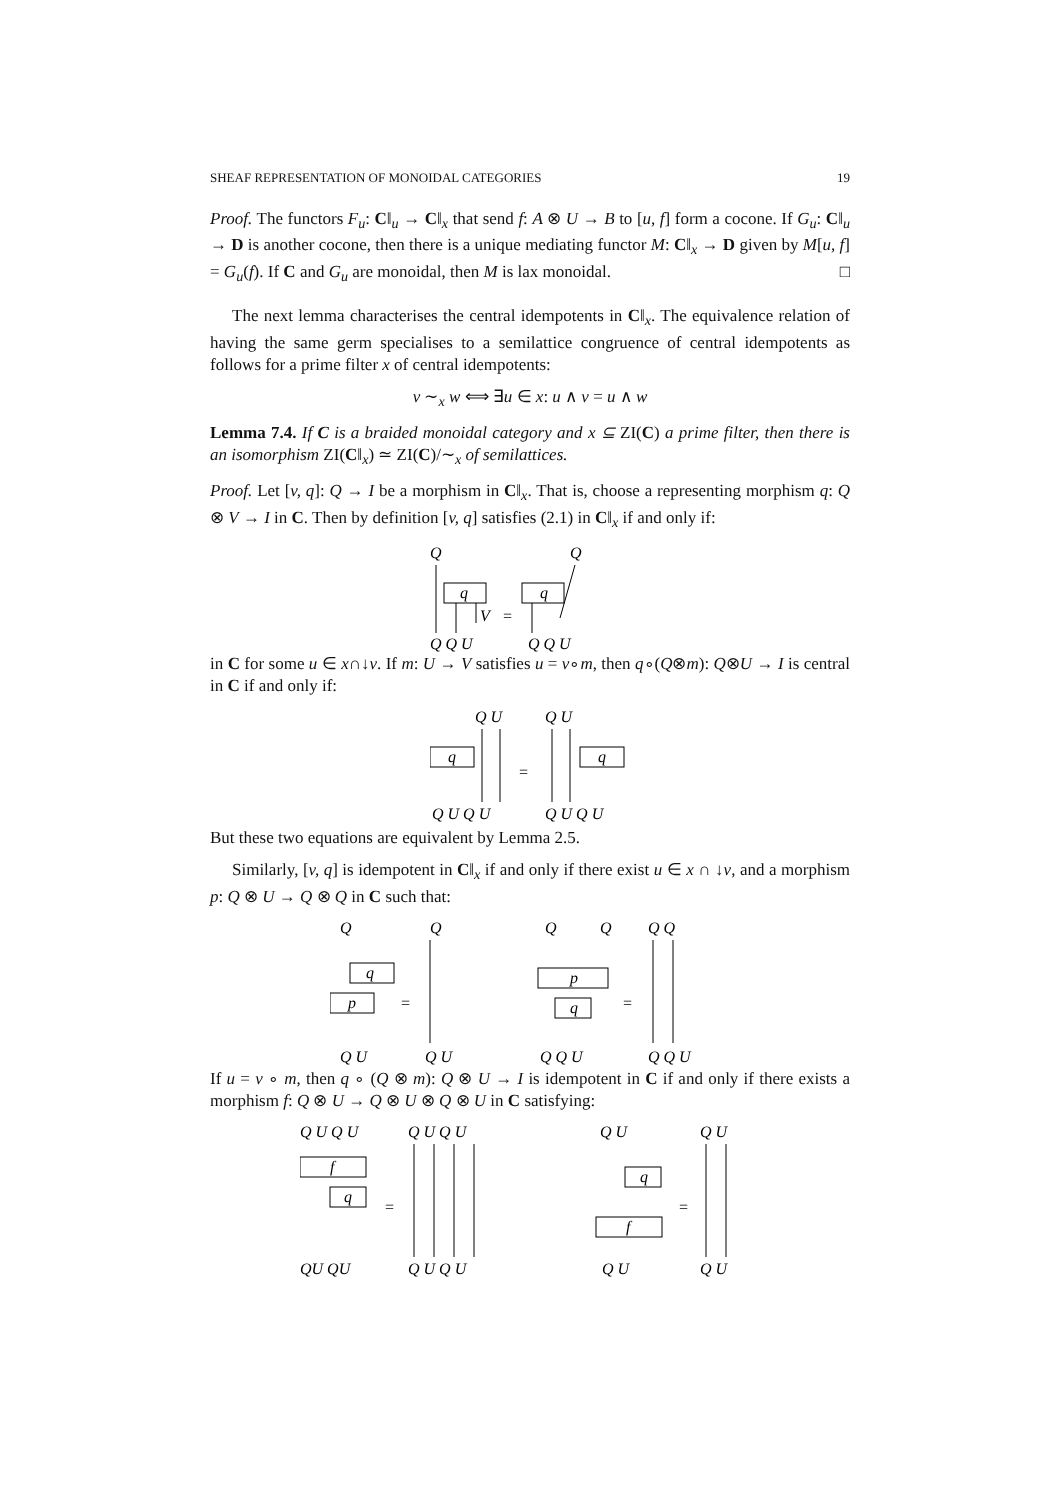SHEAF REPRESENTATION OF MONOIDAL CATEGORIES 19
Proof. The functors F<sub>u</sub>: C‖<sub>u</sub> → C‖<sub>x</sub> that send f: A ⊗ U → B to [u, f] form a cocone. If G<sub>u</sub>: C‖<sub>u</sub> → D is another cocone, then there is a unique mediating functor M: C‖<sub>x</sub> → D given by M[u, f] = G<sub>u</sub>(f). If C and G<sub>u</sub> are monoidal, then M is lax monoidal. □
The next lemma characterises the central idempotents in C‖<sub>x</sub>. The equivalence relation of having the same germ specialises to a semilattice congruence of central idempotents as follows for a prime filter x of central idempotents:
v ∼<sub>x</sub> w ⟺ ∃u ∈ x: u ∧ v = u ∧ w
Lemma 7.4. If C is a braided monoidal category and x ⊆ ZI(C) a prime filter, then there is an isomorphism ZI(C‖<sub>x</sub>) ≃ ZI(C)/∼<sub>x</sub> of semilattices.
Proof. Let [v, q]: Q → I be a morphism in C‖<sub>x</sub>. That is, choose a representing morphism q: Q ⊗ V → I in C. Then by definition [v, q] satisfies (2.1) in C‖<sub>x</sub> if and only if:
Q
Q
q
V
=
q
Q Q U
Q Q U
in C for some u ∈ x∩↓v. If m: U → V satisfies u = v∘m, then q∘(Q⊗m): Q⊗U → I is central in C if and only if:
Q U
Q U
q
=
q
Q U Q U
Q U Q U
But these two equations are equivalent by Lemma 2.5.
Similarly, [v, q] is idempotent in C‖<sub>x</sub> if and only if there exist u ∈ x ∩ ↓v, and a morphism p: Q ⊗ U → Q ⊗ Q in C such that:
Q
Q
q
p
=
Q U
Q U
Q
Q
p
q
=
Q Q
Q Q U
Q Q U
If u = v ∘ m, then q ∘ (Q ⊗ m): Q ⊗ U → I is idempotent in C if and only if there exists a morphism f: Q ⊗ U → Q ⊗ U ⊗ Q ⊗ U in C satisfying:
Q U Q U
f
q
=
Q U Q U
QU QU
Q U Q U
Q U
q
f
=
Q U
Q U
Q U